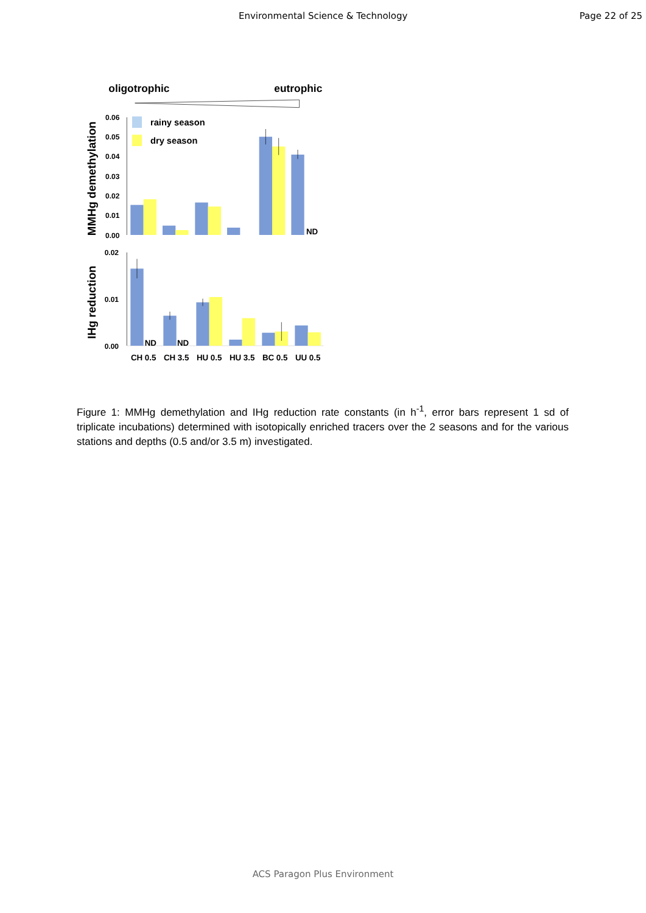Environmental Science & Technology Page 22 of 25
oligotrophic
eutrophic
MMHg demethylation
IHg reduction
0.06
0.05
0.04
0.03
0.02
0.01
0.00
0.02
0.01
0.00
rainy season
dry season
ND
ND
ND
CH 0.5
CH 3.5
HU 0.5
HU 3.5
BC 0.5
UU 0.5
Figure 1: MMHg demethylation and IHg reduction rate constants (in h<sup>-1</sup>, error bars represent 1 sd of triplicate incubations) determined with isotopically enriched tracers over the 2 seasons and for the various stations and depths (0.5 and/or 3.5 m) investigated.
ACS Paragon Plus Environment